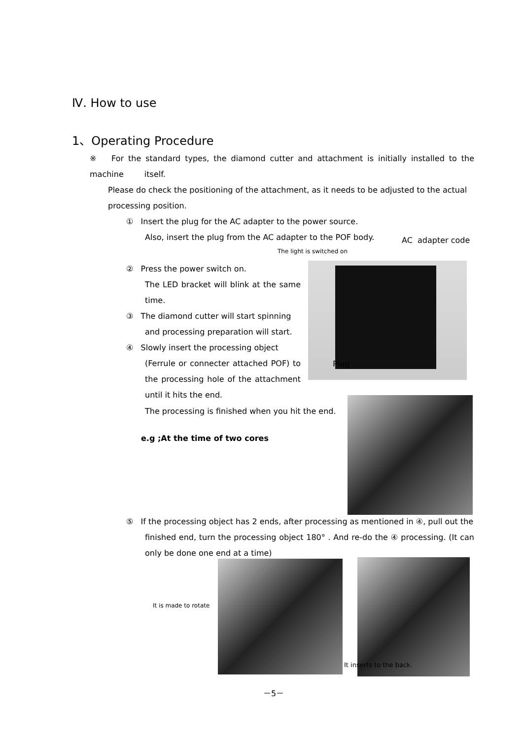Ⅳ. How to use
1、Operating Procedure
※ For the standard types, the diamond cutter and attachment is initially installed to the machine itself.
Please do check the positioning of the attachment, as it needs to be adjusted to the actual processing position.
① Insert the plug for the AC adapter to the power source.
Also, insert the plug from the AC adapter to the POF body.
AC adapter code
The light is switched on
Plug
② Press the power switch on.
The LED bracket will blink at the same time.
③ The diamond cutter will start spinning
and processing preparation will start.
④ Slowly insert the processing object
(Ferrule or connecter attached POF) to the processing hole of the attachment until it hits the end.
The processing is finished when you hit the end.
e.g ;At the time of two cores
⑤ If the processing object has 2 ends, after processing as mentioned in ④, pull out the
finished end, turn the processing object 180° . And re-do the ④ processing. (It can only be done one end at a time)
It is made to rotate
It inserts to the back.
－5－